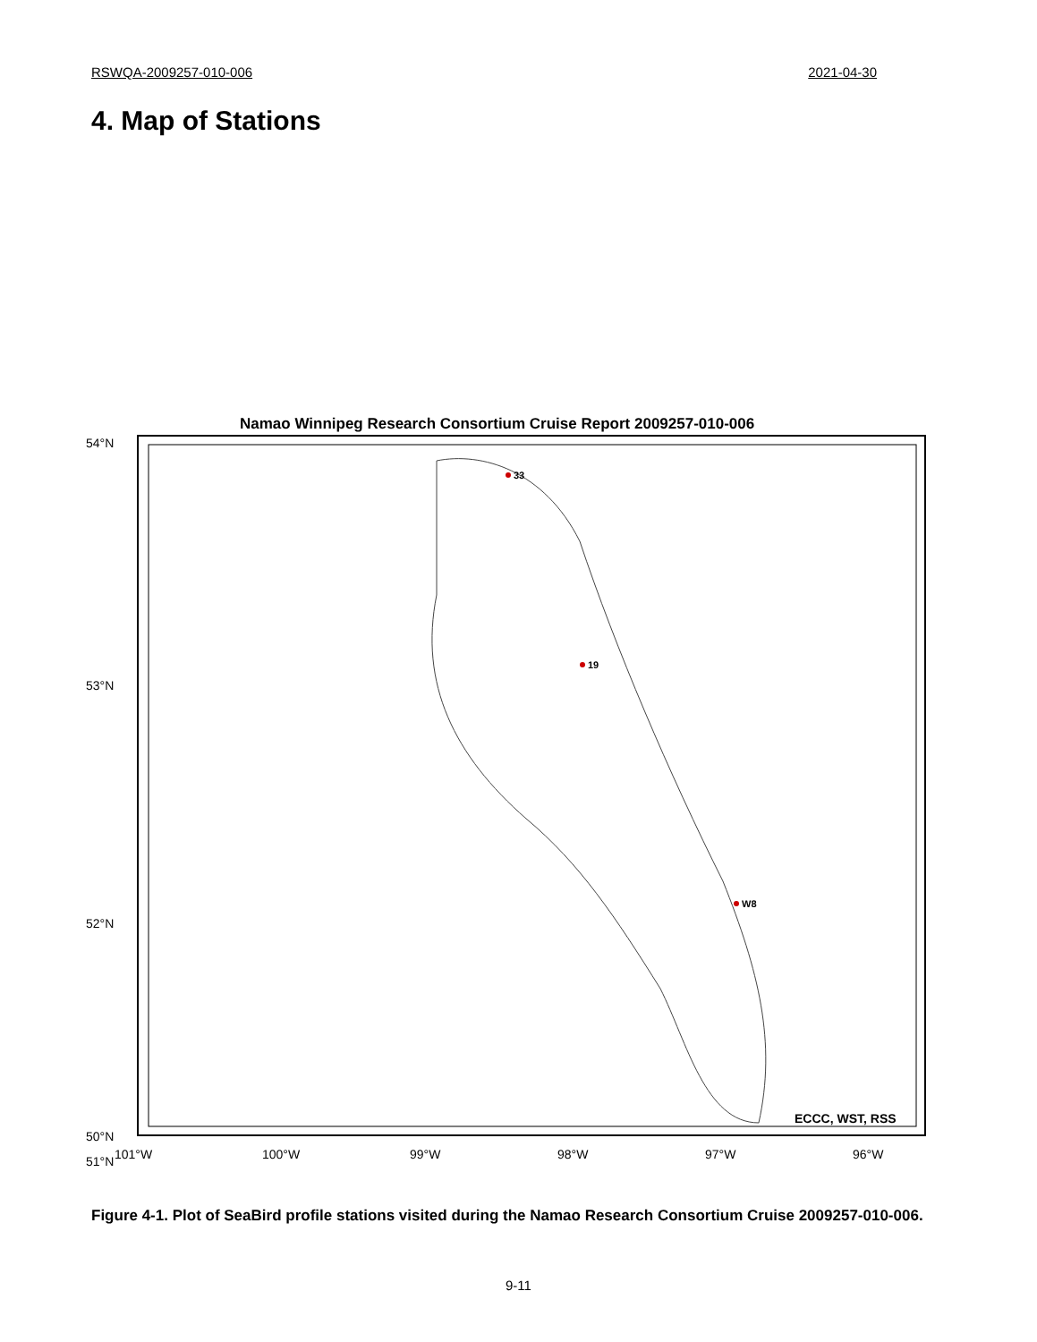RSWQA-2009257-010-006 2021-04-30
4. Map of Stations
Namao Winnipeg Research Consortium Cruise Report 2009257-010-006
54°N
53°N
52°N
51°N
50°N
101°W
100°W
99°W
98°W
97°W
96°W
33
19
W8
ECCC, WST, RSS
Figure 4-1. Plot of SeaBird profile stations visited during the Namao Research Consortium Cruise 2009257-010-006.
9-11